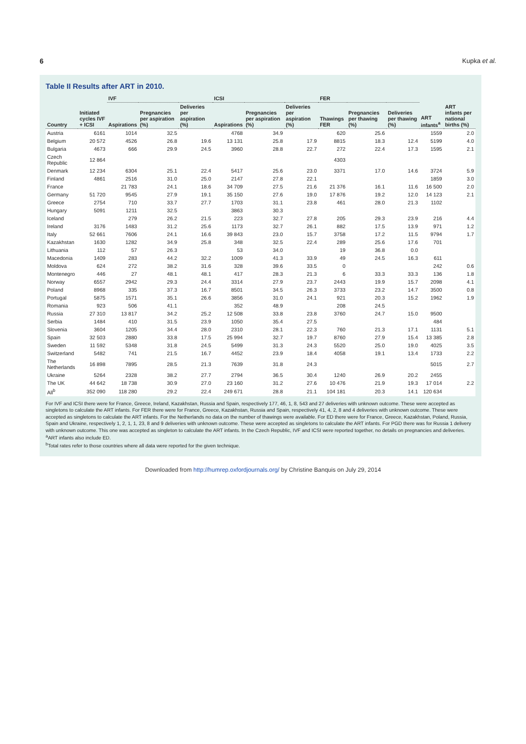6 Kupka et al.
Table II Results after ART in 2010.
| Country | Initiated cycles IVF + ICSI | IVF | | | ICSI | | | FER | | | ART infants<sup>a</sup> | ART infants per national births (%) |
| --- | --- | --- | --- | --- | --- | --- | --- | --- | --- | --- | --- | --- |
| | | Aspirations | Pregnancies per aspiration (%) | Deliveries per aspiration (%) | Aspirations | Pregnancies per aspiration (%) | Deliveries per aspiration (%) | Thawings FER | Pregnancies per thawing (%) | Deliveries per thawing (%) | | |
| Austria | 6161 | 1014 | 32.5 | | 4768 | 34.9 | | 620 | 25.6 | | 1559 | 2.0 |
| Belgium | 20 572 | 4526 | 26.8 | 19.6 | 13 131 | 25.8 | 17.9 | 8815 | 18.3 | 12.4 | 5199 | 4.0 |
| Bulgaria | 4673 | 666 | 29.9 | 24.5 | 3960 | 28.8 | 22.7 | 272 | 22.4 | 17.3 | 1595 | 2.1 |
| Czech Republic | 12 864 | | | | | | | 4303 | | | | |
| Denmark | 12 234 | 6304 | 25.1 | 22.4 | 5417 | 25.6 | 23.0 | 3371 | 17.0 | 14.6 | 3724 | 5.9 |
| Finland | 4861 | 2516 | 31.0 | 25.0 | 2147 | 27.8 | 22.1 | | | | 1859 | 3.0 |
| France | | 21 783 | 24.1 | 18.6 | 34 709 | 27.5 | 21.6 | 21 376 | 16.1 | 11.6 | 16 500 | 2.0 |
| Germany | 51 720 | 9545 | 27.9 | 19.1 | 35 150 | 27.6 | 19.0 | 17 876 | 19.2 | 12.0 | 14 123 | 2.1 |
| Greece | 2754 | 710 | 33.7 | 27.7 | 1703 | 31.1 | 23.8 | 461 | 28.0 | 21.3 | 1102 | |
| Hungary | 5091 | 1211 | 32.5 | | 3863 | 30.3 | | | | | | |
| Iceland | | 279 | 26.2 | 21.5 | 223 | 32.7 | 27.8 | 205 | 29.3 | 23.9 | 216 | 4.4 |
| Ireland | 3176 | 1483 | 31.2 | 25.6 | 1173 | 32.7 | 26.1 | 882 | 17.5 | 13.9 | 971 | 1.2 |
| Italy | 52 661 | 7606 | 24.1 | 16.6 | 39 843 | 23.0 | 15.7 | 3758 | 17.2 | 11.5 | 9794 | 1.7 |
| Kazakhstan | 1630 | 1282 | 34.9 | 25.8 | 348 | 32.5 | 22.4 | 289 | 25.6 | 17.6 | 701 | |
| Lithuania | 112 | 57 | 26.3 | | 53 | 34.0 | | 19 | 36.8 | 0.0 | | |
| Macedonia | 1409 | 283 | 44.2 | 32.2 | 1009 | 41.3 | 33.9 | 49 | 24.5 | 16.3 | 611 | |
| Moldova | 624 | 272 | 38.2 | 31.6 | 328 | 39.6 | 33.5 | 0 | | | 242 | 0.6 |
| Montenegro | 446 | 27 | 48.1 | 48.1 | 417 | 28.3 | 21.3 | 6 | 33.3 | 33.3 | 136 | 1.8 |
| Norway | 6557 | 2942 | 29.3 | 24.4 | 3314 | 27.9 | 23.7 | 2443 | 19.9 | 15.7 | 2098 | 4.1 |
| Poland | 8968 | 335 | 37.3 | 16.7 | 8501 | 34.5 | 26.3 | 3733 | 23.2 | 14.7 | 3500 | 0.8 |
| Portugal | 5875 | 1571 | 35.1 | 26.6 | 3856 | 31.0 | 24.1 | 921 | 20.3 | 15.2 | 1962 | 1.9 |
| Romania | 923 | 506 | 41.1 | | 352 | 48.9 | | 208 | 24.5 | | | |
| Russia | 27 310 | 13 817 | 34.2 | 25.2 | 12 508 | 33.8 | 23.8 | 3760 | 24.7 | 15.0 | 9500 | |
| Serbia | 1484 | 410 | 31.5 | 23.9 | 1050 | 35.4 | 27.5 | | | | 484 | |
| Slovenia | 3604 | 1205 | 34.4 | 28.0 | 2310 | 28.1 | 22.3 | 760 | 21.3 | 17.1 | 1131 | 5.1 |
| Spain | 32 503 | 2880 | 33.8 | 17.5 | 25 994 | 32.7 | 19.7 | 8760 | 27.9 | 15.4 | 13 385 | 2.8 |
| Sweden | 11 592 | 5348 | 31.8 | 24.5 | 5499 | 31.3 | 24.3 | 5520 | 25.0 | 19.0 | 4025 | 3.5 |
| Switzerland | 5482 | 741 | 21.5 | 16.7 | 4452 | 23.9 | 18.4 | 4058 | 19.1 | 13.4 | 1733 | 2.2 |
| The Netherlands | 16 898 | 7895 | 28.5 | 21.3 | 7639 | 31.8 | 24.3 | | | | 5015 | 2.7 |
| Ukraine | 5264 | 2328 | 38.2 | 27.7 | 2794 | 36.5 | 30.4 | 1240 | 26.9 | 20.2 | 2455 | |
| The UK | 44 642 | 18 738 | 30.9 | 27.0 | 23 160 | 31.2 | 27.6 | 10 476 | 21.9 | 19.3 | 17 014 | 2.2 |
| All<sup>b</sup> | 352 090 | 118 280 | 29.2 | 22.4 | 249 671 | 28.8 | 21.1 | 104 181 | 20.3 | 14.1 | 120 634 | |
For IVF and ICSI there were for France, Greece, Ireland, Kazakhstan, Russia and Spain, respectively 177, 46, 1, 8, 543 and 27 deliveries with unknown outcome. These were accepted as singletons to calculate the ART infants. For FER there were for France, Greece, Kazakhstan, Russia and Spain, respectively 41, 4, 2, 8 and 4 deliveries with unknown outcome. These were accepted as singletons to calculate the ART infants. For the Netherlands no data on the number of thawings were available. For ED there were for France, Greece, Kazakhstan, Poland, Russia, Spain and Ukraine, respectively 1, 2, 1, 1, 23, 8 and 9 deliveries with unknown outcome. These were accepted as singletons to calculate the ART infants. For PGD there was for Russia 1 delivery with unknown outcome. This one was accepted as singleton to calculate the ART infants. In the Czech Republic, IVF and ICSI were reported together, no details on pregnancies and deliveries.
<sup>a</sup> ART infants also include ED.
<sup>b</sup> Total rates refer to those countries where all data were reported for the given technique.
Downloaded from http://humrep.oxfordjournals.org/ by Christine Banquis on July 29, 2014